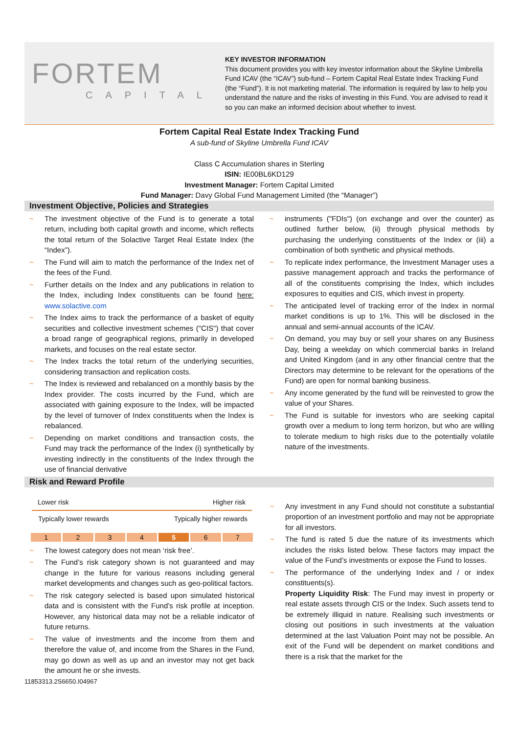FORTEM
CAPITAL
KEY INVESTOR INFORMATION
This document provides you with key investor information about the Skyline Umbrella Fund ICAV (the “ICAV”) sub-fund – Fortem Capital Real Estate Index Tracking Fund (the “Fund”). It is not marketing material. The information is required by law to help you understand the nature and the risks of investing in this Fund. You are advised to read it so you can make an informed decision about whether to invest.
Fortem Capital Real Estate Index Tracking Fund
A sub-fund of Skyline Umbrella Fund ICAV
Class C Accumulation shares in Sterling
ISIN: IE00BL6KD129
Investment Manager: Fortem Capital Limited
Fund Manager: Davy Global Fund Management Limited (the “Manager”)
Investment Objective, Policies and Strategies
~ The investment objective of the Fund is to generate a total return, including both capital growth and income, which reflects the total return of the Solactive Target Real Estate Index (the “Index”).
~ The Fund will aim to match the performance of the Index net of the fees of the Fund.
~ Further details on the Index and any publications in relation to the Index, including Index constituents can be found here: www.solactive.com
~ The Index aims to track the performance of a basket of equity securities and collective investment schemes ("CIS") that cover a broad range of geographical regions, primarily in developed markets, and focuses on the real estate sector.
~ The Index tracks the total return of the underlying securities, considering transaction and replication costs.
~ The Index is reviewed and rebalanced on a monthly basis by the Index provider. The costs incurred by the Fund, which are associated with gaining exposure to the Index, will be impacted by the level of turnover of Index constituents when the Index is rebalanced.
~ Depending on market conditions and transaction costs, the Fund may track the performance of the Index (i) synthetically by investing indirectly in the constituents of the Index through the use of financial derivative
~ instruments ("FDIs") (on exchange and over the counter) as outlined further below, (ii) through physical methods by purchasing the underlying constituents of the Index or (iii) a combination of both synthetic and physical methods.
~ To replicate index performance, the Investment Manager uses a passive management approach and tracks the performance of all of the constituents comprising the Index, which includes exposures to equities and CIS, which invest in property.
~ The anticipated level of tracking error of the Index in normal market conditions is up to 1%. This will be disclosed in the annual and semi-annual accounts of the ICAV.
~ On demand, you may buy or sell your shares on any Business Day, being a weekday on which commercial banks in Ireland and United Kingdom (and in any other financial centre that the Directors may determine to be relevant for the operations of the Fund) are open for normal banking business.
~ Any income generated by the fund will be reinvested to grow the value of your Shares.
~ The Fund is suitable for investors who are seeking capital growth over a medium to long term horizon, but who are willing to tolerate medium to high risks due to the potentially volatile nature of the investments.
Risk and Reward Profile
Lower risk Higher risk
Typically lower rewards Typically higher rewards
| 1 | 2 | 3 | 4 | 5 | 6 | 7 |
~ The lowest category does not mean ‘risk free’.
~ The Fund’s risk category shown is not guaranteed and may change in the future for various reasons including general market developments and changes such as geo-political factors.
~ The risk category selected is based upon simulated historical data and is consistent with the Fund’s risk profile at inception. However, any historical data may not be a reliable indicator of future returns.
~ The value of investments and the income from them and therefore the value of, and income from the Shares in the Fund, may go down as well as up and an investor may not get back the amount he or she invests.
~ Any investment in any Fund should not constitute a substantial proportion of an investment portfolio and may not be appropriate for all investors.
~ The fund is rated 5 due the nature of its investments which includes the risks listed below. These factors may impact the value of the Fund’s investments or expose the Fund to losses.
~ The performance of the underlying Index and / or index constituents(s).
Property Liquidity Risk: The Fund may invest in property or real estate assets through CIS or the Index. Such assets tend to be extremely illiquid in nature. Realising such investments or closing out positions in such investments at the valuation determined at the last Valuation Point may not be possible. An exit of the Fund will be dependent on market conditions and there is a risk that the market for the
11853313.2S6650.I04967